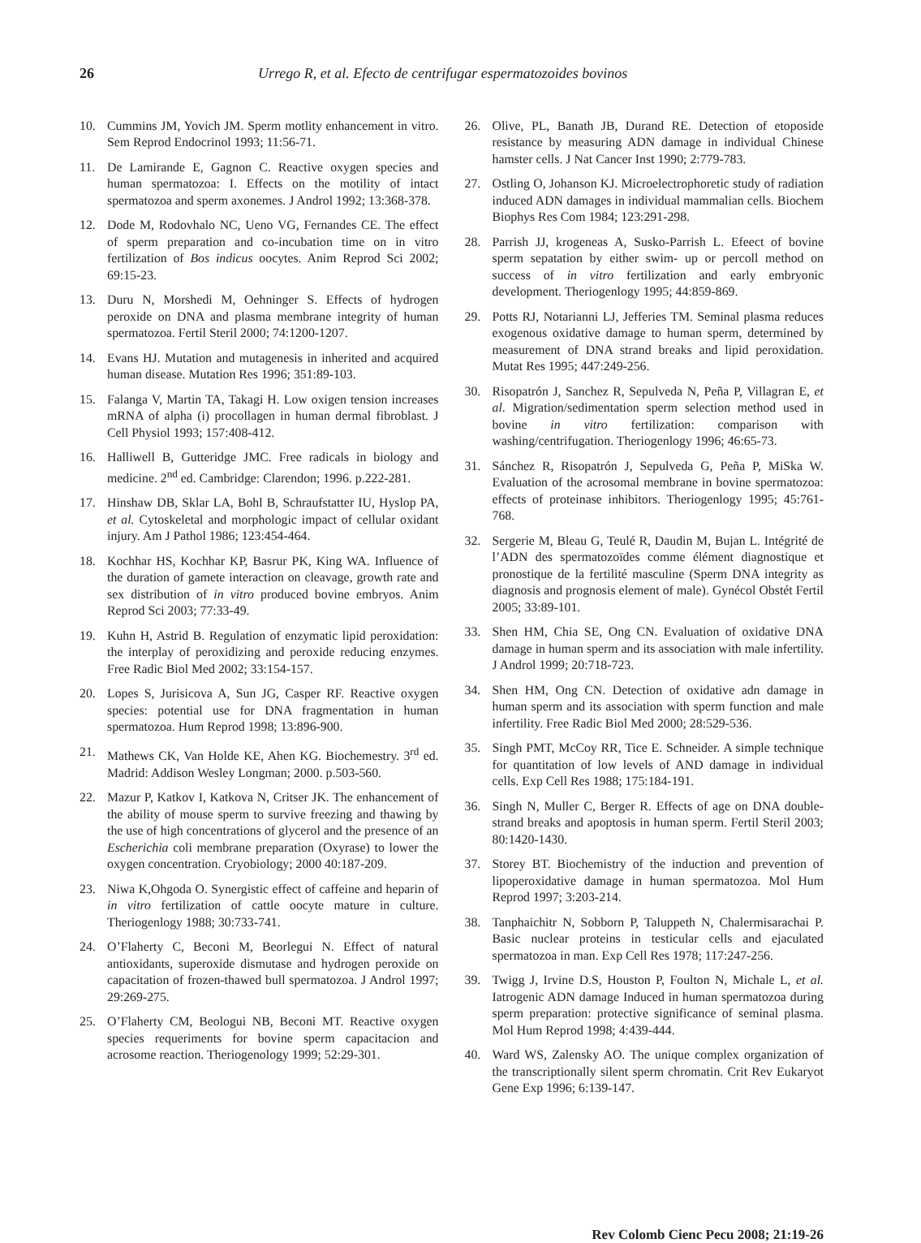26 Urrego R, et al. Efecto de centrifugar espermatozoides bovinos
10. Cummins JM, Yovich JM. Sperm motlity enhancement in vitro. Sem Reprod Endocrinol 1993; 11:56-71.
11. De Lamirande E, Gagnon C. Reactive oxygen species and human spermatozoa: I. Effects on the motility of intact spermatozoa and sperm axonemes. J Androl 1992; 13:368-378.
12. Dode M, Rodovhalo NC, Ueno VG, Fernandes CE. The effect of sperm preparation and co-incubation time on in vitro fertilization of Bos indicus oocytes. Anim Reprod Sci 2002; 69:15-23.
13. Duru N, Morshedi M, Oehninger S. Effects of hydrogen peroxide on DNA and plasma membrane integrity of human spermatozoa. Fertil Steril 2000; 74:1200-1207.
14. Evans HJ. Mutation and mutagenesis in inherited and acquired human disease. Mutation Res 1996; 351:89-103.
15. Falanga V, Martin TA, Takagi H. Low oxigen tension increases mRNA of alpha (i) procollagen in human dermal fibroblast. J Cell Physiol 1993; 157:408-412.
16. Halliwell B, Gutteridge JMC. Free radicals in biology and medicine. 2<sup>nd</sup> ed. Cambridge: Clarendon; 1996. p.222-281.
17. Hinshaw DB, Sklar LA, Bohl B, Schraufstatter IU, Hyslop PA, et al. Cytoskeletal and morphologic impact of cellular oxidant injury. Am J Pathol 1986; 123:454-464.
18. Kochhar HS, Kochhar KP, Basrur PK, King WA. Influence of the duration of gamete interaction on cleavage, growth rate and sex distribution of in vitro produced bovine embryos. Anim Reprod Sci 2003; 77:33-49.
19. Kuhn H, Astrid B. Regulation of enzymatic lipid peroxidation: the interplay of peroxidizing and peroxide reducing enzymes. Free Radic Biol Med 2002; 33:154-157.
20. Lopes S, Jurisicova A, Sun JG, Casper RF. Reactive oxygen species: potential use for DNA fragmentation in human spermatozoa. Hum Reprod 1998; 13:896-900.
21. Mathews CK, Van Holde KE, Ahen KG. Biochemestry. 3<sup>rd</sup> ed. Madrid: Addison Wesley Longman; 2000. p.503-560.
22. Mazur P, Katkov I, Katkova N, Critser JK. The enhancement of the ability of mouse sperm to survive freezing and thawing by the use of high concentrations of glycerol and the presence of an Escherichia coli membrane preparation (Oxyrase) to lower the oxygen concentration. Cryobiology; 2000 40:187-209.
23. Niwa K,Ohgoda O. Synergistic effect of caffeine and heparin of in vitro fertilization of cattle oocyte mature in culture. Theriogenlogy 1988; 30:733-741.
24. O’Flaherty C, Beconi M, Beorlegui N. Effect of natural antioxidants, superoxide dismutase and hydrogen peroxide on capacitation of frozen-thawed bull spermatozoa. J Androl 1997; 29:269-275.
25. O’Flaherty CM, Beologui NB, Beconi MT. Reactive oxygen species requeriments for bovine sperm capacitacion and acrosome reaction. Theriogenology 1999; 52:29-301.
26. Olive, PL, Banath JB, Durand RE. Detection of etoposide resistance by measuring ADN damage in individual Chinese hamster cells. J Nat Cancer Inst 1990; 2:779-783.
27. Ostling O, Johanson KJ. Microelectrophoretic study of radiation induced ADN damages in individual mammalian cells. Biochem Biophys Res Com 1984; 123:291-298.
28. Parrish JJ, krogeneas A, Susko-Parrish L. Efeect of bovine sperm sepatation by either swim- up or percoll method on success of in vitro fertilization and early embryonic development. Theriogenlogy 1995; 44:859-869.
29. Potts RJ, Notarianni LJ, Jefferies TM. Seminal plasma reduces exogenous oxidative damage to human sperm, determined by measurement of DNA strand breaks and lipid peroxidation. Mutat Res 1995; 447:249-256.
30. Risopatrón J, Sanchez R, Sepulveda N, Peña P, Villagran E, et al. Migration/sedimentation sperm selection method used in bovine in vitro fertilization: comparison with washing/centrifugation. Theriogenlogy 1996; 46:65-73.
31. Sánchez R, Risopatrón J, Sepulveda G, Peña P, MiSka W. Evaluation of the acrosomal membrane in bovine spermatozoa: effects of proteinase inhibitors. Theriogenlogy 1995; 45:761-768.
32. Sergerie M, Bleau G, Teulé R, Daudin M, Bujan L. Intégrité de l’ADN des spermatozoïdes comme élément diagnostique et pronostique de la fertilité masculine (Sperm DNA integrity as diagnosis and prognosis element of male). Gynécol Obstét Fertil 2005; 33:89-101.
33. Shen HM, Chia SE, Ong CN. Evaluation of oxidative DNA damage in human sperm and its association with male infertility. J Androl 1999; 20:718-723.
34. Shen HM, Ong CN. Detection of oxidative adn damage in human sperm and its association with sperm function and male infertility. Free Radic Biol Med 2000; 28:529-536.
35. Singh PMT, McCoy RR, Tice E. Schneider. A simple technique for quantitation of low levels of AND damage in individual cells. Exp Cell Res 1988; 175:184-191.
36. Singh N, Muller C, Berger R. Effects of age on DNA double-strand breaks and apoptosis in human sperm. Fertil Steril 2003; 80:1420-1430.
37. Storey BT. Biochemistry of the induction and prevention of lipoperoxidative damage in human spermatozoa. Mol Hum Reprod 1997; 3:203-214.
38. Tanphaichitr N, Sobborn P, Taluppeth N, Chalermisarachai P. Basic nuclear proteins in testicular cells and ejaculated spermatozoa in man. Exp Cell Res 1978; 117:247-256.
39. Twigg J, Irvine D.S, Houston P, Foulton N, Michale L, et al. Iatrogenic ADN damage Induced in human spermatozoa during sperm preparation: protective significance of seminal plasma. Mol Hum Reprod 1998; 4:439-444.
40. Ward WS, Zalensky AO. The unique complex organization of the transcriptionally silent sperm chromatin. Crit Rev Eukaryot Gene Exp 1996; 6:139-147.
Rev Colomb Cienc Pecu 2008; 21:19-26